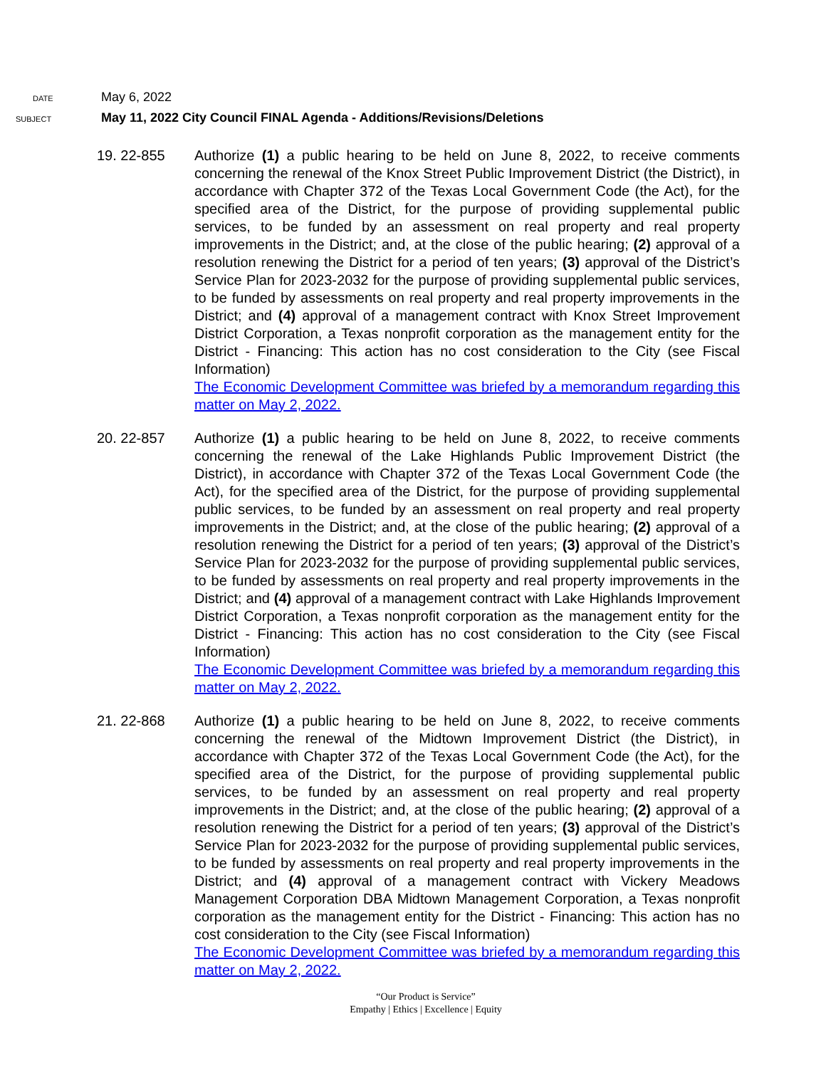DATE
May 6, 2022
SUBJECT
May 11, 2022 City Council FINAL Agenda - Additions/Revisions/Deletions
19. 22-855 Authorize (1) a public hearing to be held on June 8, 2022, to receive comments concerning the renewal of the Knox Street Public Improvement District (the District), in accordance with Chapter 372 of the Texas Local Government Code (the Act), for the specified area of the District, for the purpose of providing supplemental public services, to be funded by an assessment on real property and real property improvements in the District; and, at the close of the public hearing; (2) approval of a resolution renewing the District for a period of ten years; (3) approval of the District’s Service Plan for 2023-2032 for the purpose of providing supplemental public services, to be funded by assessments on real property and real property improvements in the District; and (4) approval of a management contract with Knox Street Improvement District Corporation, a Texas nonprofit corporation as the management entity for the District - Financing: This action has no cost consideration to the City (see Fiscal Information)
The Economic Development Committee was briefed by a memorandum regarding this matter on May 2, 2022.
20. 22-857 Authorize (1) a public hearing to be held on June 8, 2022, to receive comments concerning the renewal of the Lake Highlands Public Improvement District (the District), in accordance with Chapter 372 of the Texas Local Government Code (the Act), for the specified area of the District, for the purpose of providing supplemental public services, to be funded by an assessment on real property and real property improvements in the District; and, at the close of the public hearing; (2) approval of a resolution renewing the District for a period of ten years; (3) approval of the District’s Service Plan for 2023-2032 for the purpose of providing supplemental public services, to be funded by assessments on real property and real property improvements in the District; and (4) approval of a management contract with Lake Highlands Improvement District Corporation, a Texas nonprofit corporation as the management entity for the District - Financing: This action has no cost consideration to the City (see Fiscal Information)
The Economic Development Committee was briefed by a memorandum regarding this matter on May 2, 2022.
21. 22-868 Authorize (1) a public hearing to be held on June 8, 2022, to receive comments concerning the renewal of the Midtown Improvement District (the District), in accordance with Chapter 372 of the Texas Local Government Code (the Act), for the specified area of the District, for the purpose of providing supplemental public services, to be funded by an assessment on real property and real property improvements in the District; and, at the close of the public hearing; (2) approval of a resolution renewing the District for a period of ten years; (3) approval of the District’s Service Plan for 2023-2032 for the purpose of providing supplemental public services, to be funded by assessments on real property and real property improvements in the District; and (4) approval of a management contract with Vickery Meadows Management Corporation DBA Midtown Management Corporation, a Texas nonprofit corporation as the management entity for the District - Financing: This action has no cost consideration to the City (see Fiscal Information)
The Economic Development Committee was briefed by a memorandum regarding this matter on May 2, 2022.
“Our Product is Service”
Empathy | Ethics | Excellence | Equity